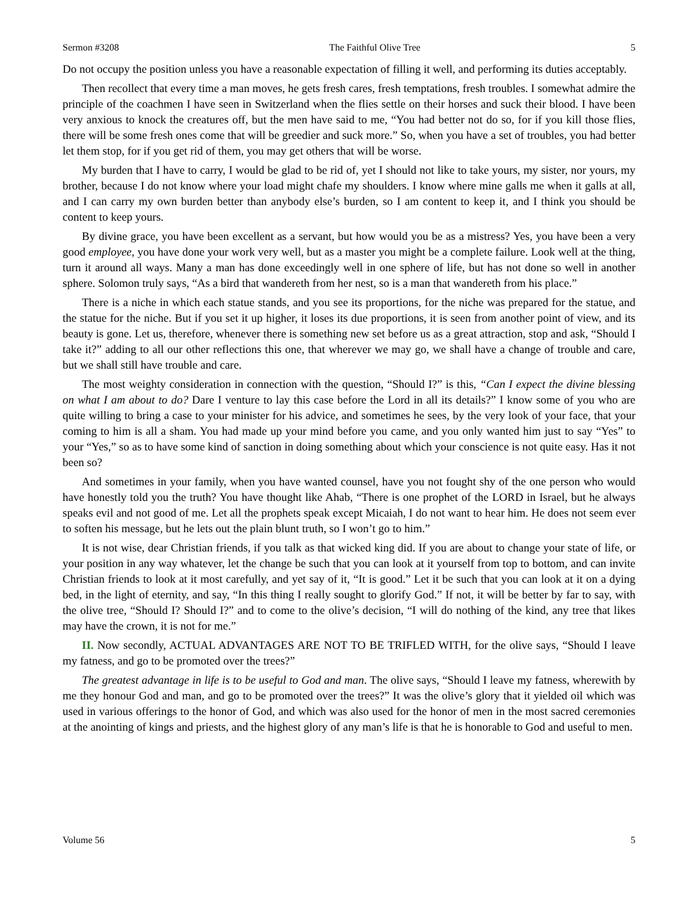Sermon #3208 The Faithful Olive Tree 5
Do not occupy the position unless you have a reasonable expectation of filling it well, and performing its duties acceptably.
Then recollect that every time a man moves, he gets fresh cares, fresh temptations, fresh troubles. I somewhat admire the principle of the coachmen I have seen in Switzerland when the flies settle on their horses and suck their blood. I have been very anxious to knock the creatures off, but the men have said to me, “You had better not do so, for if you kill those flies, there will be some fresh ones come that will be greedier and suck more.” So, when you have a set of troubles, you had better let them stop, for if you get rid of them, you may get others that will be worse.
My burden that I have to carry, I would be glad to be rid of, yet I should not like to take yours, my sister, nor yours, my brother, because I do not know where your load might chafe my shoulders. I know where mine galls me when it galls at all, and I can carry my own burden better than anybody else’s burden, so I am content to keep it, and I think you should be content to keep yours.
By divine grace, you have been excellent as a servant, but how would you be as a mistress? Yes, you have been a very good employee, you have done your work very well, but as a master you might be a complete failure. Look well at the thing, turn it around all ways. Many a man has done exceedingly well in one sphere of life, but has not done so well in another sphere. Solomon truly says, “As a bird that wandereth from her nest, so is a man that wandereth from his place.”
There is a niche in which each statue stands, and you see its proportions, for the niche was prepared for the statue, and the statue for the niche. But if you set it up higher, it loses its due proportions, it is seen from another point of view, and its beauty is gone. Let us, therefore, whenever there is something new set before us as a great attraction, stop and ask, “Should I take it?” adding to all our other reflections this one, that wherever we may go, we shall have a change of trouble and care, but we shall still have trouble and care.
The most weighty consideration in connection with the question, “Should I?” is this, “Can I expect the divine blessing on what I am about to do? Dare I venture to lay this case before the Lord in all its details?” I know some of you who are quite willing to bring a case to your minister for his advice, and sometimes he sees, by the very look of your face, that your coming to him is all a sham. You had made up your mind before you came, and you only wanted him just to say “Yes” to your “Yes,” so as to have some kind of sanction in doing something about which your conscience is not quite easy. Has it not been so?
And sometimes in your family, when you have wanted counsel, have you not fought shy of the one person who would have honestly told you the truth? You have thought like Ahab, “There is one prophet of the LORD in Israel, but he always speaks evil and not good of me. Let all the prophets speak except Micaiah, I do not want to hear him. He does not seem ever to soften his message, but he lets out the plain blunt truth, so I won’t go to him.”
It is not wise, dear Christian friends, if you talk as that wicked king did. If you are about to change your state of life, or your position in any way whatever, let the change be such that you can look at it yourself from top to bottom, and can invite Christian friends to look at it most carefully, and yet say of it, “It is good.” Let it be such that you can look at it on a dying bed, in the light of eternity, and say, “In this thing I really sought to glorify God.” If not, it will be better by far to say, with the olive tree, “Should I? Should I?” and to come to the olive’s decision, “I will do nothing of the kind, any tree that likes may have the crown, it is not for me.”
II. Now secondly, ACTUAL ADVANTAGES ARE NOT TO BE TRIFLED WITH, for the olive says, “Should I leave my fatness, and go to be promoted over the trees?”
The greatest advantage in life is to be useful to God and man. The olive says, “Should I leave my fatness, wherewith by me they honour God and man, and go to be promoted over the trees?” It was the olive’s glory that it yielded oil which was used in various offerings to the honor of God, and which was also used for the honor of men in the most sacred ceremonies at the anointing of kings and priests, and the highest glory of any man’s life is that he is honorable to God and useful to men.
Volume 56 5